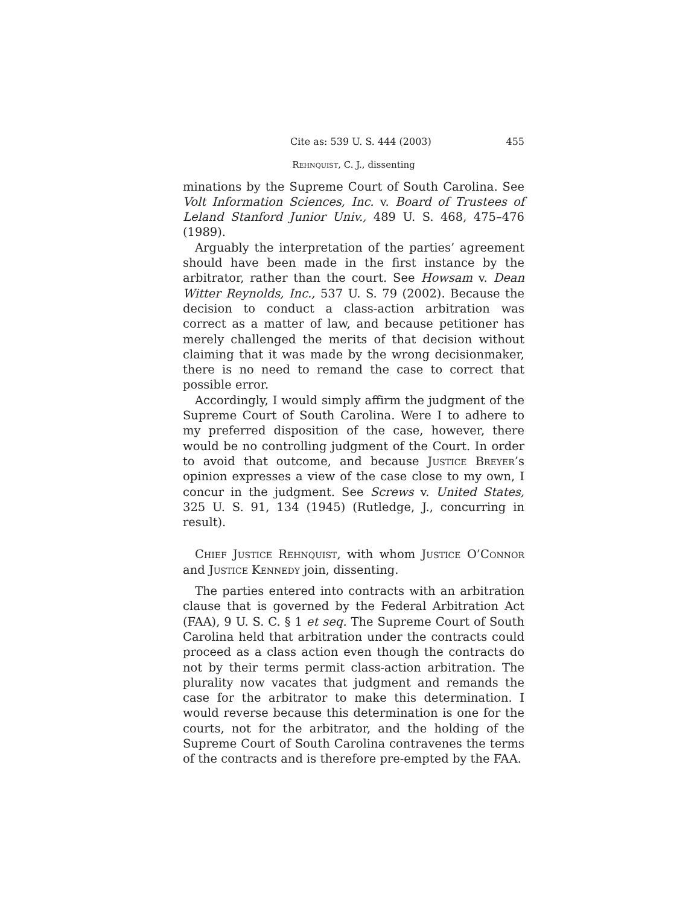Cite as: 539 U. S. 444 (2003) 455
Rehnquist, C. J., dissenting
minations by the Supreme Court of South Carolina. See Volt Information Sciences, Inc. v. Board of Trustees of Leland Stanford Junior Univ., 489 U. S. 468, 475–476 (1989).
Arguably the interpretation of the parties’ agreement should have been made in the first instance by the arbitrator, rather than the court. See Howsam v. Dean Witter Reynolds, Inc., 537 U. S. 79 (2002). Because the decision to conduct a class-action arbitration was correct as a matter of law, and because petitioner has merely challenged the merits of that decision without claiming that it was made by the wrong decisionmaker, there is no need to remand the case to correct that possible error.
Accordingly, I would simply affirm the judgment of the Supreme Court of South Carolina. Were I to adhere to my preferred disposition of the case, however, there would be no controlling judgment of the Court. In order to avoid that outcome, and because Justice Breyer’s opinion expresses a view of the case close to my own, I concur in the judgment. See Screws v. United States, 325 U. S. 91, 134 (1945) (Rutledge, J., concurring in result).
Chief Justice Rehnquist, with whom Justice O’Connor and Justice Kennedy join, dissenting.
The parties entered into contracts with an arbitration clause that is governed by the Federal Arbitration Act (FAA), 9 U. S. C. § 1 et seq. The Supreme Court of South Carolina held that arbitration under the contracts could proceed as a class action even though the contracts do not by their terms permit class-action arbitration. The plurality now vacates that judgment and remands the case for the arbitrator to make this determination. I would reverse because this determination is one for the courts, not for the arbitrator, and the holding of the Supreme Court of South Carolina contravenes the terms of the contracts and is therefore pre-empted by the FAA.